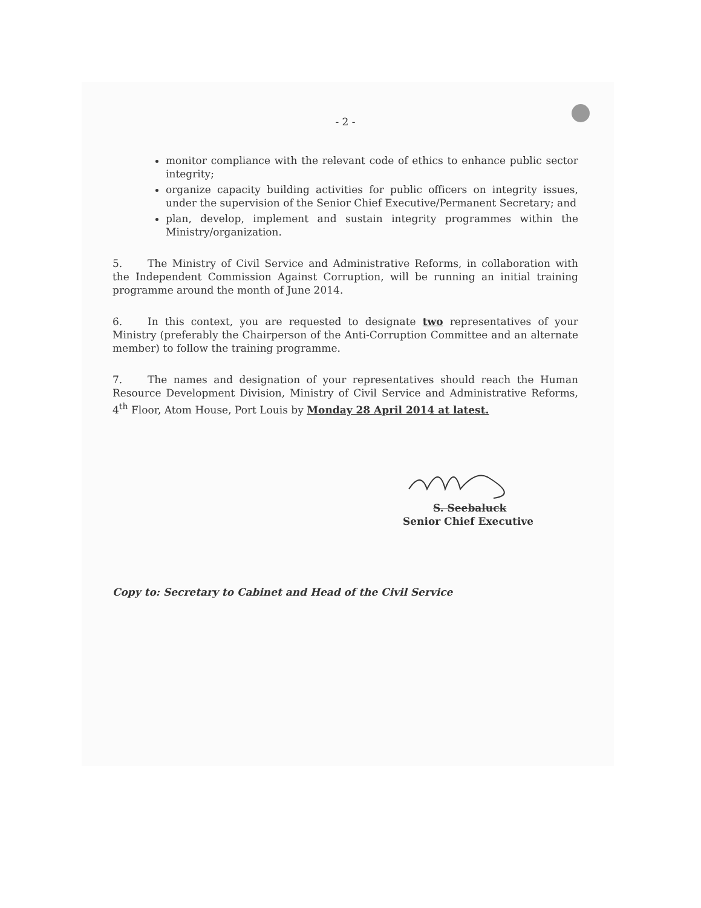- 2 -
monitor compliance with the relevant code of ethics to enhance public sector integrity;
organize capacity building activities for public officers on integrity issues, under the supervision of the Senior Chief Executive/Permanent Secretary; and
plan, develop, implement and sustain integrity programmes within the Ministry/organization.
5. The Ministry of Civil Service and Administrative Reforms, in collaboration with the Independent Commission Against Corruption, will be running an initial training programme around the month of June 2014.
6. In this context, you are requested to designate two representatives of your Ministry (preferably the Chairperson of the Anti-Corruption Committee and an alternate member) to follow the training programme.
7. The names and designation of your representatives should reach the Human Resource Development Division, Ministry of Civil Service and Administrative Reforms, 4<sup>th</sup> Floor, Atom House, Port Louis by Monday 28 April 2014 at latest.
S. Seebaluck
Senior Chief Executive
Copy to: Secretary to Cabinet and Head of the Civil Service